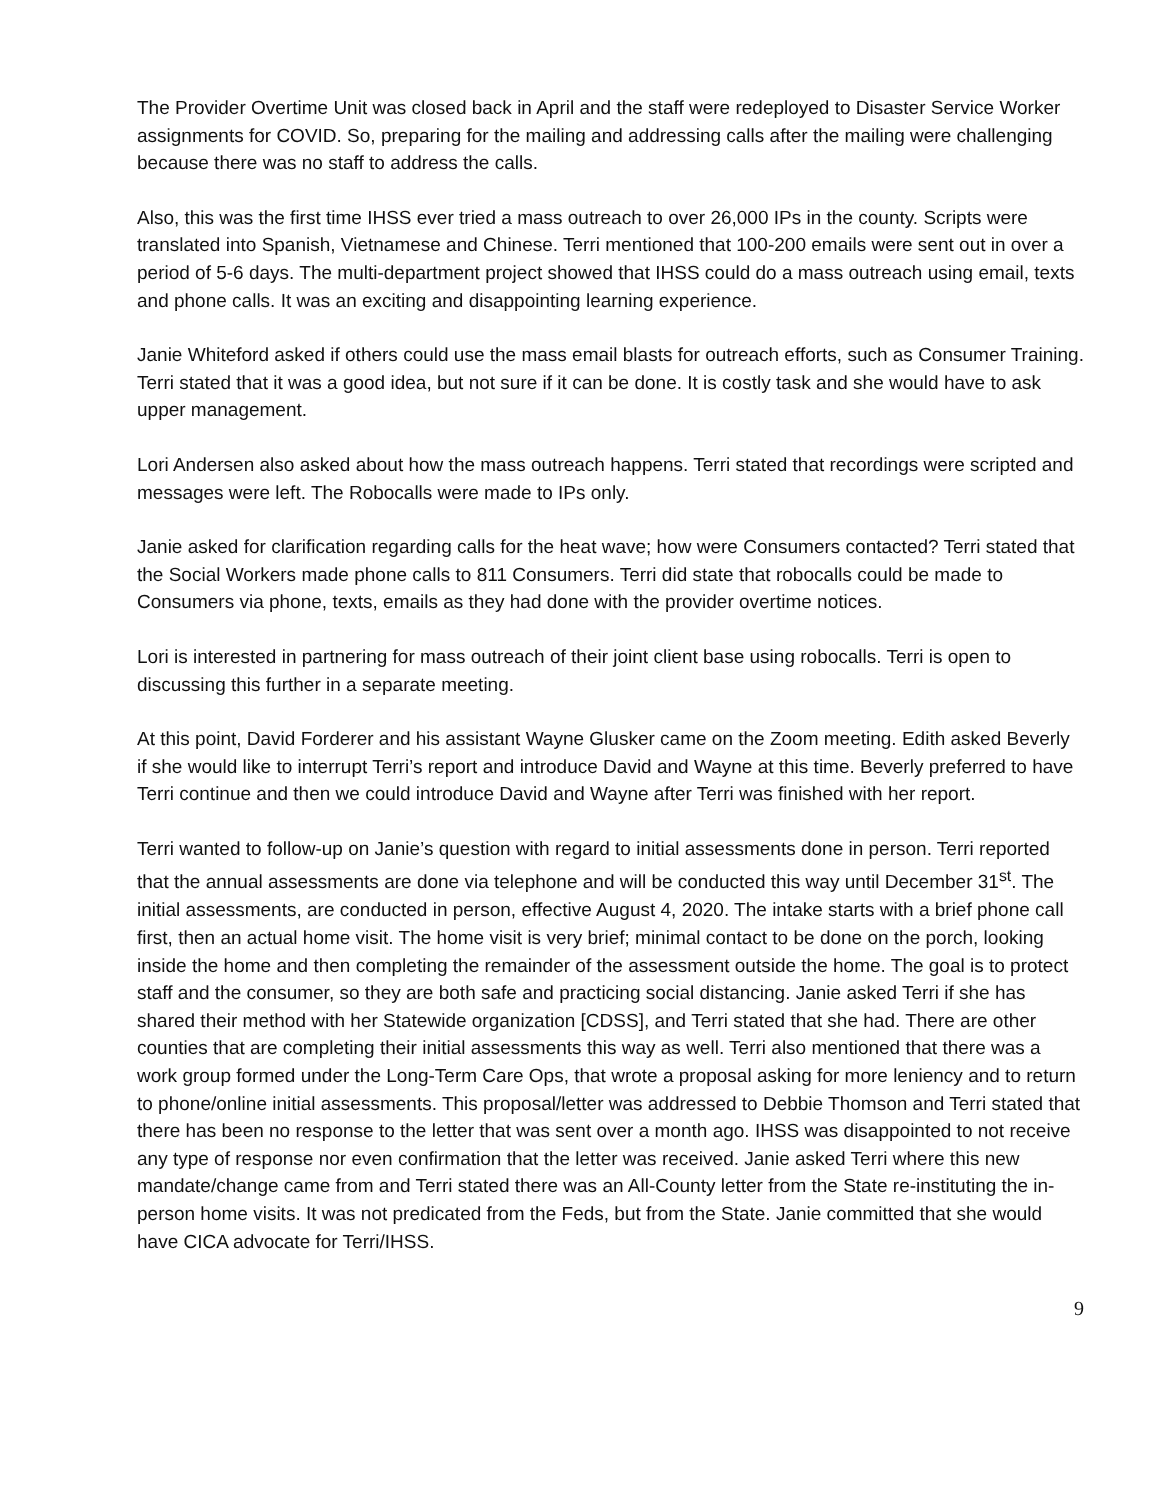The Provider Overtime Unit was closed back in April and the staff were redeployed to Disaster Service Worker assignments for COVID. So, preparing for the mailing and addressing calls after the mailing were challenging because there was no staff to address the calls.
Also, this was the first time IHSS ever tried a mass outreach to over 26,000 IPs in the county. Scripts were translated into Spanish, Vietnamese and Chinese. Terri mentioned that 100-200 emails were sent out in over a period of 5-6 days. The multi-department project showed that IHSS could do a mass outreach using email, texts and phone calls. It was an exciting and disappointing learning experience.
Janie Whiteford asked if others could use the mass email blasts for outreach efforts, such as Consumer Training. Terri stated that it was a good idea, but not sure if it can be done. It is costly task and she would have to ask upper management.
Lori Andersen also asked about how the mass outreach happens. Terri stated that recordings were scripted and messages were left. The Robocalls were made to IPs only.
Janie asked for clarification regarding calls for the heat wave; how were Consumers contacted? Terri stated that the Social Workers made phone calls to 811 Consumers. Terri did state that robocalls could be made to Consumers via phone, texts, emails as they had done with the provider overtime notices.
Lori is interested in partnering for mass outreach of their joint client base using robocalls. Terri is open to discussing this further in a separate meeting.
At this point, David Forderer and his assistant Wayne Glusker came on the Zoom meeting. Edith asked Beverly if she would like to interrupt Terri’s report and introduce David and Wayne at this time. Beverly preferred to have Terri continue and then we could introduce David and Wayne after Terri was finished with her report.
Terri wanted to follow-up on Janie’s question with regard to initial assessments done in person. Terri reported that the annual assessments are done via telephone and will be conducted this way until December 31<sup>st</sup>. The initial assessments, are conducted in person, effective August 4, 2020. The intake starts with a brief phone call first, then an actual home visit. The home visit is very brief; minimal contact to be done on the porch, looking inside the home and then completing the remainder of the assessment outside the home. The goal is to protect staff and the consumer, so they are both safe and practicing social distancing. Janie asked Terri if she has shared their method with her Statewide organization [CDSS], and Terri stated that she had. There are other counties that are completing their initial assessments this way as well. Terri also mentioned that there was a work group formed under the Long-Term Care Ops, that wrote a proposal asking for more leniency and to return to phone/online initial assessments. This proposal/letter was addressed to Debbie Thomson and Terri stated that there has been no response to the letter that was sent over a month ago. IHSS was disappointed to not receive any type of response nor even confirmation that the letter was received. Janie asked Terri where this new mandate/change came from and Terri stated there was an All-County letter from the State re-instituting the in-person home visits. It was not predicated from the Feds, but from the State. Janie committed that she would have CICA advocate for Terri/IHSS.
9